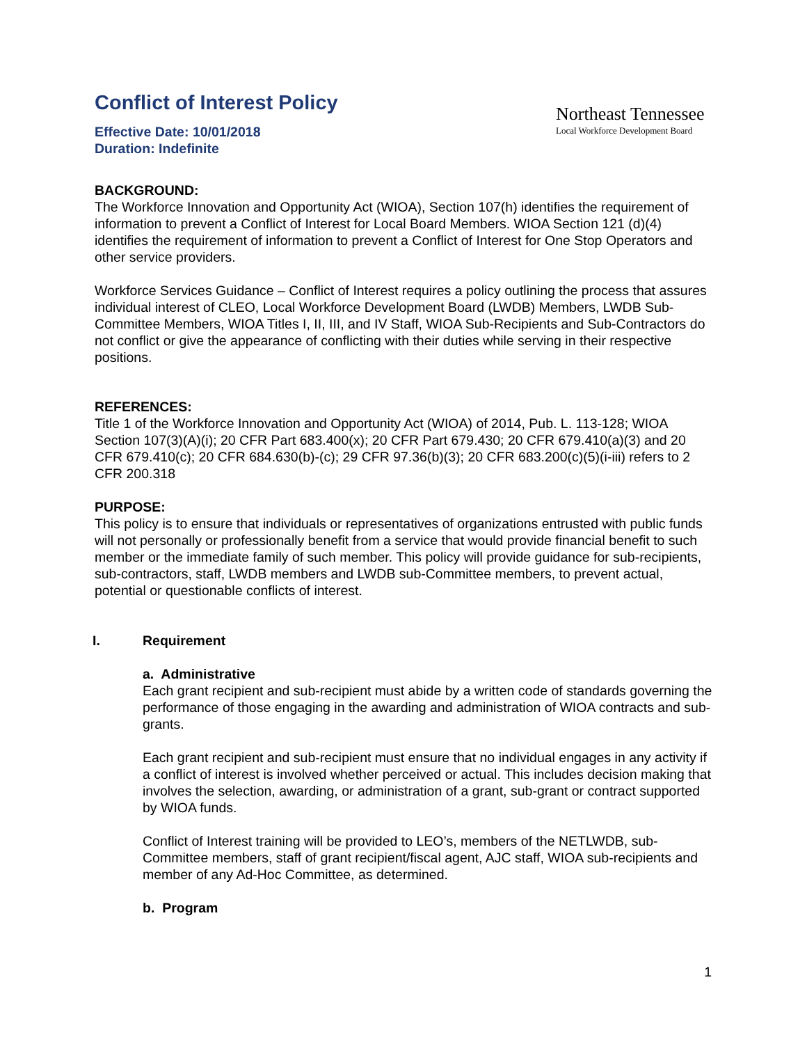Conflict of Interest Policy
Effective Date: 10/01/2018
Duration: Indefinite
Northeast Tennessee
Local Workforce Development Board
BACKGROUND:
The Workforce Innovation and Opportunity Act (WIOA), Section 107(h) identifies the requirement of information to prevent a Conflict of Interest for Local Board Members. WIOA Section 121 (d)(4) identifies the requirement of information to prevent a Conflict of Interest for One Stop Operators and other service providers.
Workforce Services Guidance – Conflict of Interest requires a policy outlining the process that assures individual interest of CLEO, Local Workforce Development Board (LWDB) Members, LWDB Sub-Committee Members, WIOA Titles I, II, III, and IV Staff, WIOA Sub-Recipients and Sub-Contractors do not conflict or give the appearance of conflicting with their duties while serving in their respective positions.
REFERENCES:
Title 1 of the Workforce Innovation and Opportunity Act (WIOA) of 2014, Pub. L. 113-128; WIOA Section 107(3)(A)(i); 20 CFR Part 683.400(x); 20 CFR Part 679.430; 20 CFR 679.410(a)(3) and 20 CFR 679.410(c); 20 CFR 684.630(b)-(c); 29 CFR 97.36(b)(3); 20 CFR 683.200(c)(5)(i-iii) refers to 2 CFR 200.318
PURPOSE:
This policy is to ensure that individuals or representatives of organizations entrusted with public funds will not personally or professionally benefit from a service that would provide financial benefit to such member or the immediate family of such member. This policy will provide guidance for sub-recipients, sub-contractors, staff, LWDB members and LWDB sub-Committee members, to prevent actual, potential or questionable conflicts of interest.
I. Requirement
a. Administrative
Each grant recipient and sub-recipient must abide by a written code of standards governing the performance of those engaging in the awarding and administration of WIOA contracts and sub-grants.
Each grant recipient and sub-recipient must ensure that no individual engages in any activity if a conflict of interest is involved whether perceived or actual. This includes decision making that involves the selection, awarding, or administration of a grant, sub-grant or contract supported by WIOA funds.
Conflict of Interest training will be provided to LEO’s, members of the NETLWDB, sub-Committee members, staff of grant recipient/fiscal agent, AJC staff, WIOA sub-recipients and member of any Ad-Hoc Committee, as determined.
b. Program
1